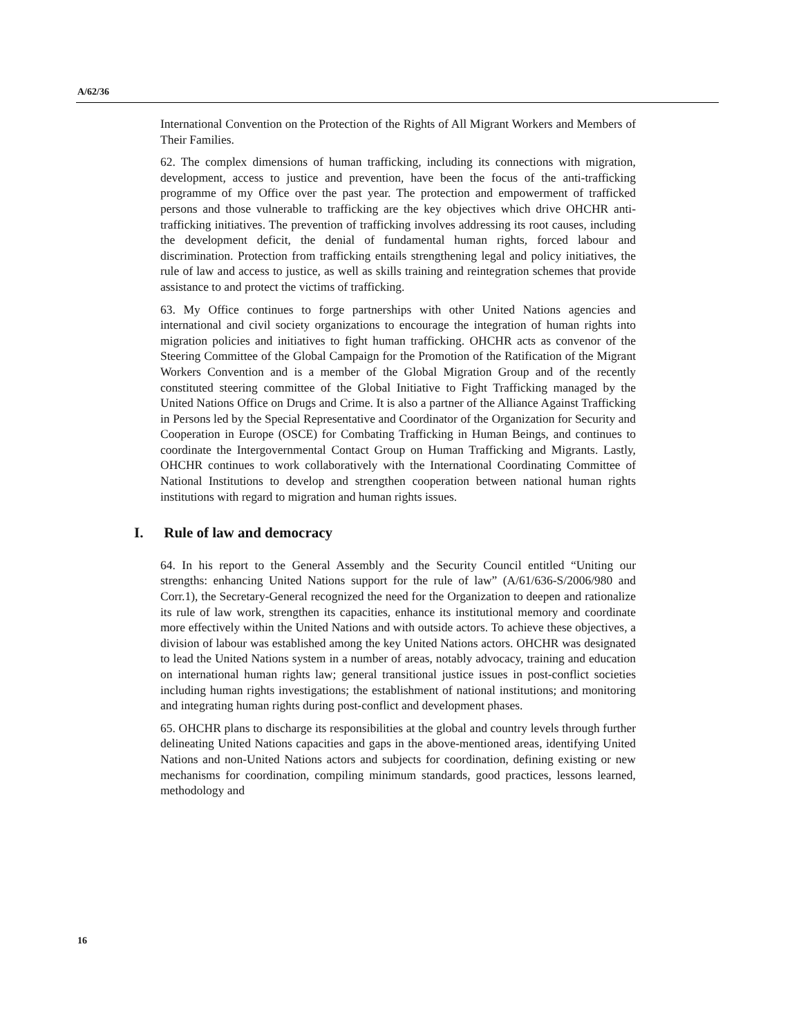A/62/36
International Convention on the Protection of the Rights of All Migrant Workers and Members of Their Families.
62. The complex dimensions of human trafficking, including its connections with migration, development, access to justice and prevention, have been the focus of the anti-trafficking programme of my Office over the past year. The protection and empowerment of trafficked persons and those vulnerable to trafficking are the key objectives which drive OHCHR anti-trafficking initiatives. The prevention of trafficking involves addressing its root causes, including the development deficit, the denial of fundamental human rights, forced labour and discrimination. Protection from trafficking entails strengthening legal and policy initiatives, the rule of law and access to justice, as well as skills training and reintegration schemes that provide assistance to and protect the victims of trafficking.
63. My Office continues to forge partnerships with other United Nations agencies and international and civil society organizations to encourage the integration of human rights into migration policies and initiatives to fight human trafficking. OHCHR acts as convenor of the Steering Committee of the Global Campaign for the Promotion of the Ratification of the Migrant Workers Convention and is a member of the Global Migration Group and of the recently constituted steering committee of the Global Initiative to Fight Trafficking managed by the United Nations Office on Drugs and Crime. It is also a partner of the Alliance Against Trafficking in Persons led by the Special Representative and Coordinator of the Organization for Security and Cooperation in Europe (OSCE) for Combating Trafficking in Human Beings, and continues to coordinate the Intergovernmental Contact Group on Human Trafficking and Migrants. Lastly, OHCHR continues to work collaboratively with the International Coordinating Committee of National Institutions to develop and strengthen cooperation between national human rights institutions with regard to migration and human rights issues.
I. Rule of law and democracy
64. In his report to the General Assembly and the Security Council entitled “Uniting our strengths: enhancing United Nations support for the rule of law” (A/61/636-S/2006/980 and Corr.1), the Secretary-General recognized the need for the Organization to deepen and rationalize its rule of law work, strengthen its capacities, enhance its institutional memory and coordinate more effectively within the United Nations and with outside actors. To achieve these objectives, a division of labour was established among the key United Nations actors. OHCHR was designated to lead the United Nations system in a number of areas, notably advocacy, training and education on international human rights law; general transitional justice issues in post-conflict societies including human rights investigations; the establishment of national institutions; and monitoring and integrating human rights during post-conflict and development phases.
65. OHCHR plans to discharge its responsibilities at the global and country levels through further delineating United Nations capacities and gaps in the above-mentioned areas, identifying United Nations and non-United Nations actors and subjects for coordination, defining existing or new mechanisms for coordination, compiling minimum standards, good practices, lessons learned, methodology and
16